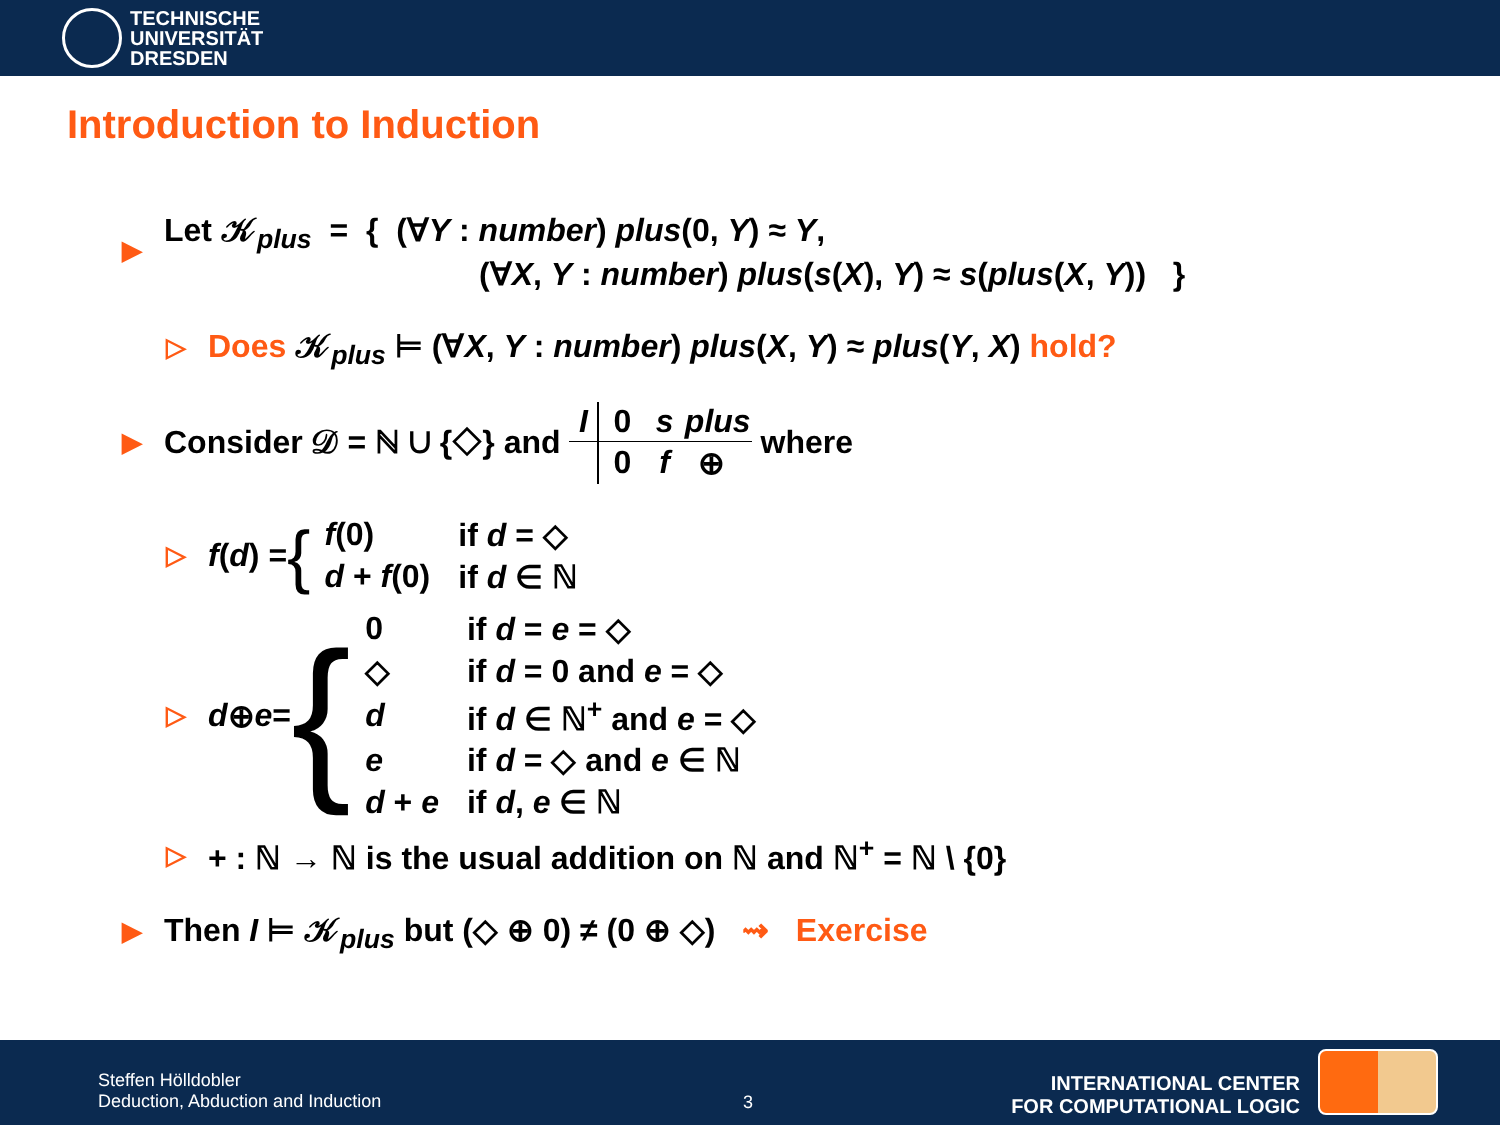TECHNISCHE
UNIVERSITÄT
DRESDEN
Introduction to Induction
▶
Let 𝒦<sub>plus</sub> = { (∀Y : number) plus(0, Y) ≈ Y,
(∀X, Y : number) plus(s(X), Y) ≈ s(plus(X, Y)) }
▷
Does 𝒦<sub>plus</sub> ⊨ (∀X, Y : number) plus(X, Y) ≈ plus(Y, X) hold?
▶
Consider 𝒟 = ℕ ∪ {◇} and
| I | 0 | s | plus |
| --- | --- | --- | --- |
| | 0 | f | ⊕ |
where
▷
f (d) = {
| f (0) | if d = ◇ |
| d + f (0) | if d ∈ ℕ |
▷
d ⊕ e = {
| 0 | if d = e = ◇ |
| ◇ | if d = 0 and e = ◇ |
| d | if d ∈ ℕ<sup>+</sup> and e = ◇ |
| e | if d = ◇ and e ∈ ℕ |
| d + e | if d , e ∈ ℕ |
▷
+ : ℕ → ℕ is the usual addition on ℕ and ℕ<sup>+</sup> = ℕ \ {0}
▶
Then I ⊨ 𝒦<sub>plus</sub> but (◇ ⊕ 0) ≠ (0 ⊕ ◇) ⇝ Exercise
Steffen Hölldobler
Deduction, Abduction and Induction
3
INTERNATIONAL CENTER
FOR COMPUTATIONAL LOGIC